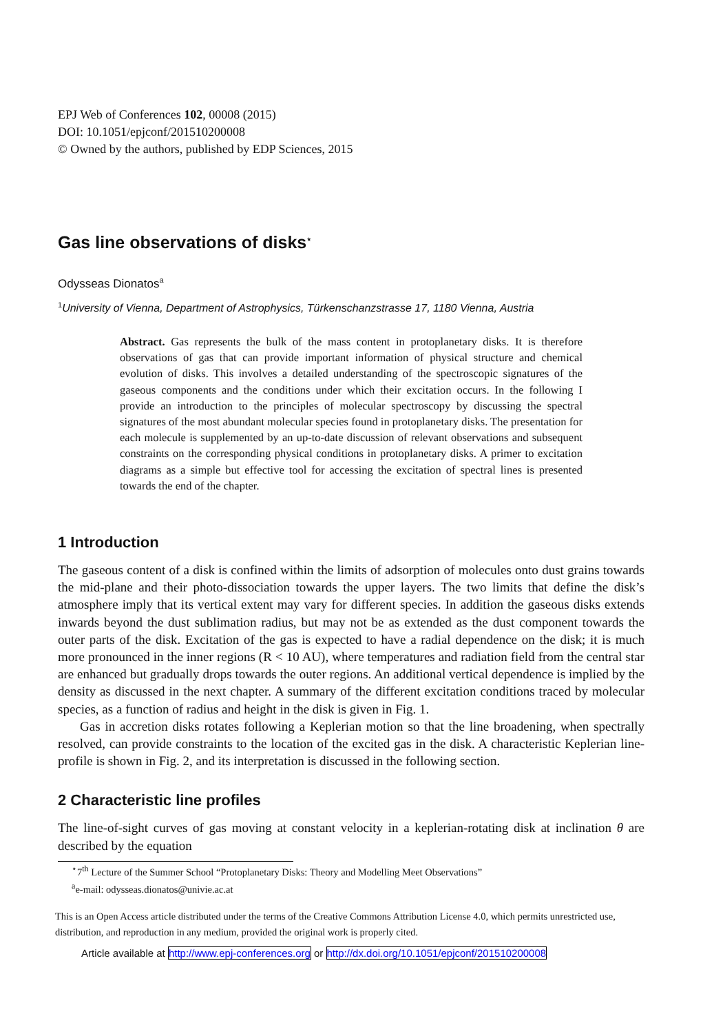EPJ Web of Conferences 102, 00008 (2015)
DOI: 10.1051/epjconf/201510200008
© Owned by the authors, published by EDP Sciences, 2015
Gas line observations of disks<sup>⋆</sup>
Odysseas Dionatos<sup>a</sup>
<sup>1</sup> University of Vienna, Department of Astrophysics, Türkenschanzstrasse 17, 1180 Vienna, Austria
Abstract. Gas represents the bulk of the mass content in protoplanetary disks. It is therefore observations of gas that can provide important information of physical structure and chemical evolution of disks. This involves a detailed understanding of the spectroscopic signatures of the gaseous components and the conditions under which their excitation occurs. In the following I provide an introduction to the principles of molecular spectroscopy by discussing the spectral signatures of the most abundant molecular species found in protoplanetary disks. The presentation for each molecule is supplemented by an up-to-date discussion of relevant observations and subsequent constraints on the corresponding physical conditions in protoplanetary disks. A primer to excitation diagrams as a simple but effective tool for accessing the excitation of spectral lines is presented towards the end of the chapter.
1 Introduction
The gaseous content of a disk is confined within the limits of adsorption of molecules onto dust grains towards the mid-plane and their photo-dissociation towards the upper layers. The two limits that define the disk’s atmosphere imply that its vertical extent may vary for different species. In addition the gaseous disks extends inwards beyond the dust sublimation radius, but may not be as extended as the dust component towards the outer parts of the disk. Excitation of the gas is expected to have a radial dependence on the disk; it is much more pronounced in the inner regions (R < 10 AU), where temperatures and radiation field from the central star are enhanced but gradually drops towards the outer regions. An additional vertical dependence is implied by the density as discussed in the next chapter. A summary of the different excitation conditions traced by molecular species, as a function of radius and height in the disk is given in Fig. 1.
Gas in accretion disks rotates following a Keplerian motion so that the line broadening, when spectrally resolved, can provide constraints to the location of the excited gas in the disk. A characteristic Keplerian line-profile is shown in Fig. 2, and its interpretation is discussed in the following section.
2 Characteristic line profiles
The line-of-sight curves of gas moving at constant velocity in a keplerian-rotating disk at inclination θ are described by the equation
<sup>⋆</sup>7<sup>th</sup> Lecture of the Summer School “Protoplanetary Disks: Theory and Modelling Meet Observations”
<sup>a</sup> e-mail: odysseas.dionatos@univie.ac.at
This is an Open Access article distributed under the terms of the Creative Commons Attribution License 4.0, which permits unrestricted use, distribution, and reproduction in any medium, provided the original work is properly cited.
Article available at http://www.epj-conferences.org or http://dx.doi.org/10.1051/epjconf/201510200008